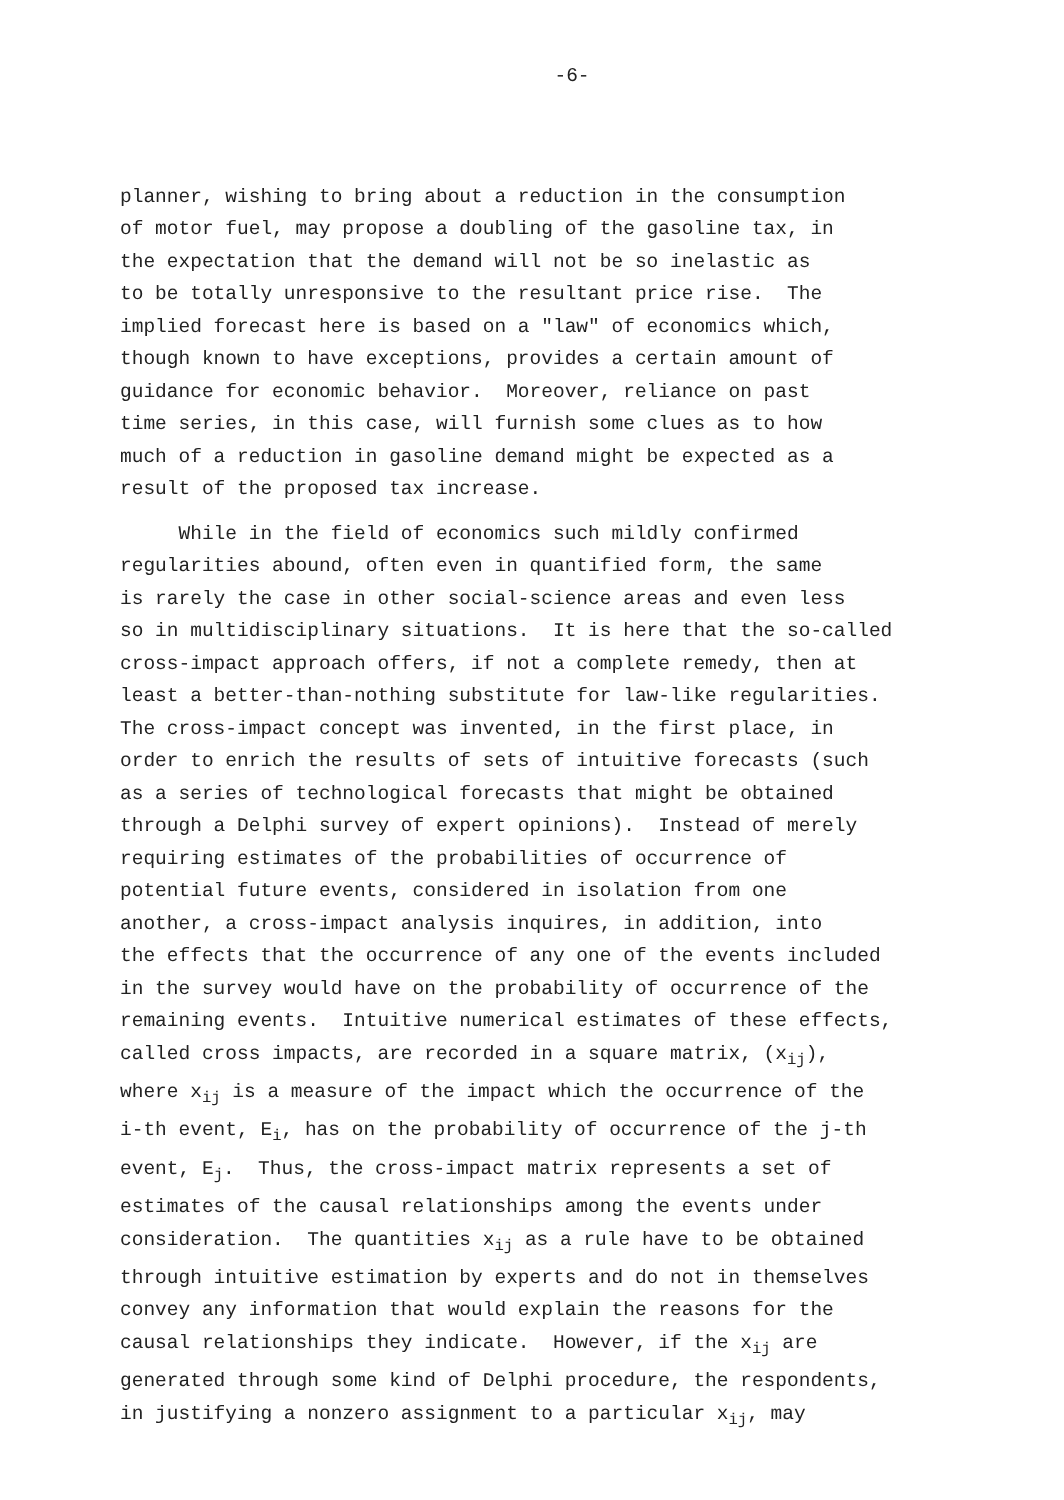-6-
planner, wishing to bring about a reduction in the consumption of motor fuel, may propose a doubling of the gasoline tax, in the expectation that the demand will not be so inelastic as to be totally unresponsive to the resultant price rise. The implied forecast here is based on a "law" of economics which, though known to have exceptions, provides a certain amount of guidance for economic behavior. Moreover, reliance on past time series, in this case, will furnish some clues as to how much of a reduction in gasoline demand might be expected as a result of the proposed tax increase.
While in the field of economics such mildly confirmed regularities abound, often even in quantified form, the same is rarely the case in other social-science areas and even less so in multidisciplinary situations. It is here that the so-called cross-impact approach offers, if not a complete remedy, then at least a better-than-nothing substitute for law-like regularities. The cross-impact concept was invented, in the first place, in order to enrich the results of sets of intuitive forecasts (such as a series of technological forecasts that might be obtained through a Delphi survey of expert opinions). Instead of merely requiring estimates of the probabilities of occurrence of potential future events, considered in isolation from one another, a cross-impact analysis inquires, in addition, into the effects that the occurrence of any one of the events included in the survey would have on the probability of occurrence of the remaining events. Intuitive numerical estimates of these effects, called cross impacts, are recorded in a square matrix, (x<sub>ij</sub>), where x<sub>ij</sub> is a measure of the impact which the occurrence of the i-th event, E<sub>i</sub>, has on the probability of occurrence of the j-th event, E<sub>j</sub>. Thus, the cross-impact matrix represents a set of estimates of the causal relationships among the events under consideration. The quantities x<sub>ij</sub> as a rule have to be obtained through intuitive estimation by experts and do not in themselves convey any information that would explain the reasons for the causal relationships they indicate. However, if the x<sub>ij</sub> are generated through some kind of Delphi procedure, the respondents, in justifying a nonzero assignment to a particular x<sub>ij</sub>, may